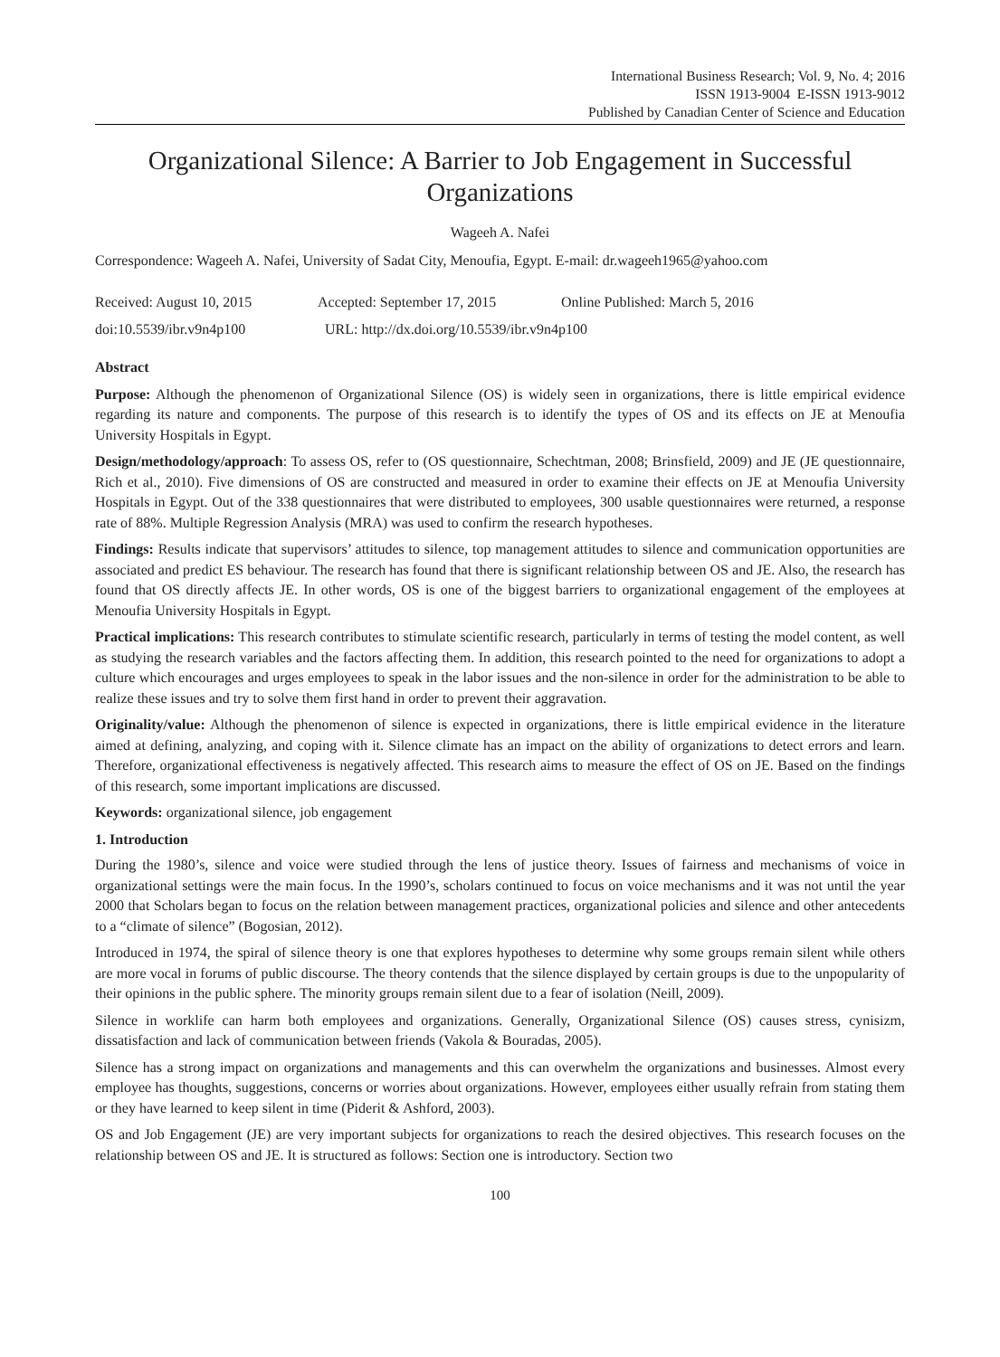International Business Research; Vol. 9, No. 4; 2016
ISSN 1913-9004 E-ISSN 1913-9012
Published by Canadian Center of Science and Education
Organizational Silence: A Barrier to Job Engagement in Successful Organizations
Wageeh A. Nafei
Correspondence: Wageeh A. Nafei, University of Sadat City, Menoufia, Egypt. E-mail: dr.wageeh1965@yahoo.com
Received: August 10, 2015 Accepted: September 17, 2015 Online Published: March 5, 2016
doi:10.5539/ibr.v9n4p100 URL: http://dx.doi.org/10.5539/ibr.v9n4p100
Abstract
Purpose: Although the phenomenon of Organizational Silence (OS) is widely seen in organizations, there is little empirical evidence regarding its nature and components. The purpose of this research is to identify the types of OS and its effects on JE at Menoufia University Hospitals in Egypt.
Design/methodology/approach: To assess OS, refer to (OS questionnaire, Schechtman, 2008; Brinsfield, 2009) and JE (JE questionnaire, Rich et al., 2010). Five dimensions of OS are constructed and measured in order to examine their effects on JE at Menoufia University Hospitals in Egypt. Out of the 338 questionnaires that were distributed to employees, 300 usable questionnaires were returned, a response rate of 88%. Multiple Regression Analysis (MRA) was used to confirm the research hypotheses.
Findings: Results indicate that supervisors’ attitudes to silence, top management attitudes to silence and communication opportunities are associated and predict ES behaviour. The research has found that there is significant relationship between OS and JE. Also, the research has found that OS directly affects JE. In other words, OS is one of the biggest barriers to organizational engagement of the employees at Menoufia University Hospitals in Egypt.
Practical implications: This research contributes to stimulate scientific research, particularly in terms of testing the model content, as well as studying the research variables and the factors affecting them. In addition, this research pointed to the need for organizations to adopt a culture which encourages and urges employees to speak in the labor issues and the non-silence in order for the administration to be able to realize these issues and try to solve them first hand in order to prevent their aggravation.
Originality/value: Although the phenomenon of silence is expected in organizations, there is little empirical evidence in the literature aimed at defining, analyzing, and coping with it. Silence climate has an impact on the ability of organizations to detect errors and learn. Therefore, organizational effectiveness is negatively affected. This research aims to measure the effect of OS on JE. Based on the findings of this research, some important implications are discussed.
Keywords: organizational silence, job engagement
1. Introduction
During the 1980’s, silence and voice were studied through the lens of justice theory. Issues of fairness and mechanisms of voice in organizational settings were the main focus. In the 1990’s, scholars continued to focus on voice mechanisms and it was not until the year 2000 that Scholars began to focus on the relation between management practices, organizational policies and silence and other antecedents to a “climate of silence” (Bogosian, 2012).
Introduced in 1974, the spiral of silence theory is one that explores hypotheses to determine why some groups remain silent while others are more vocal in forums of public discourse. The theory contends that the silence displayed by certain groups is due to the unpopularity of their opinions in the public sphere. The minority groups remain silent due to a fear of isolation (Neill, 2009).
Silence in worklife can harm both employees and organizations. Generally, Organizational Silence (OS) causes stress, cynisizm, dissatisfaction and lack of communication between friends (Vakola & Bouradas, 2005).
Silence has a strong impact on organizations and managements and this can overwhelm the organizations and businesses. Almost every employee has thoughts, suggestions, concerns or worries about organizations. However, employees either usually refrain from stating them or they have learned to keep silent in time (Piderit & Ashford, 2003).
OS and Job Engagement (JE) are very important subjects for organizations to reach the desired objectives. This research focuses on the relationship between OS and JE. It is structured as follows: Section one is introductory. Section two
100